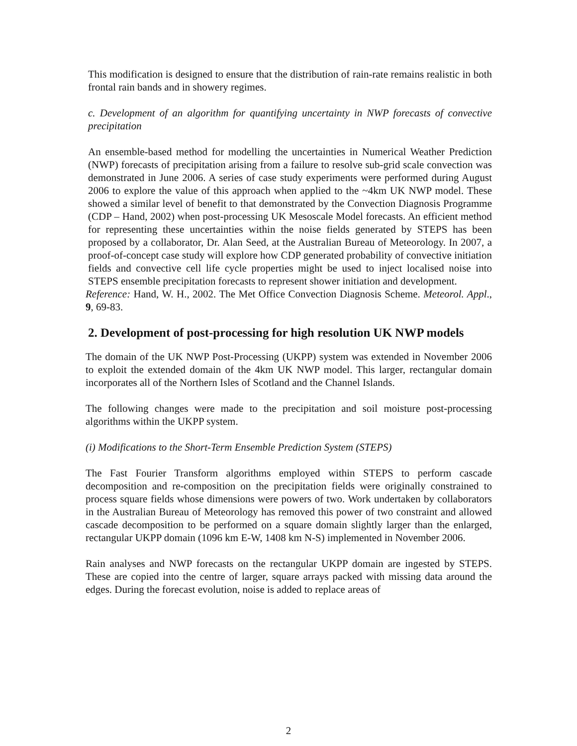This modification is designed to ensure that the distribution of rain-rate remains realistic in both frontal rain bands and in showery regimes.
c. Development of an algorithm for quantifying uncertainty in NWP forecasts of convective precipitation
An ensemble-based method for modelling the uncertainties in Numerical Weather Prediction (NWP) forecasts of precipitation arising from a failure to resolve sub-grid scale convection was demonstrated in June 2006. A series of case study experiments were performed during August 2006 to explore the value of this approach when applied to the ~4km UK NWP model. These showed a similar level of benefit to that demonstrated by the Convection Diagnosis Programme (CDP – Hand, 2002) when post-processing UK Mesoscale Model forecasts. An efficient method for representing these uncertainties within the noise fields generated by STEPS has been proposed by a collaborator, Dr. Alan Seed, at the Australian Bureau of Meteorology. In 2007, a proof-of-concept case study will explore how CDP generated probability of convective initiation fields and convective cell life cycle properties might be used to inject localised noise into STEPS ensemble precipitation forecasts to represent shower initiation and development.
Reference: Hand, W. H., 2002. The Met Office Convection Diagnosis Scheme. Meteorol. Appl., 9, 69-83.
2. Development of post-processing for high resolution UK NWP models
The domain of the UK NWP Post-Processing (UKPP) system was extended in November 2006 to exploit the extended domain of the 4km UK NWP model. This larger, rectangular domain incorporates all of the Northern Isles of Scotland and the Channel Islands.
The following changes were made to the precipitation and soil moisture post-processing algorithms within the UKPP system.
(i) Modifications to the Short-Term Ensemble Prediction System (STEPS)
The Fast Fourier Transform algorithms employed within STEPS to perform cascade decomposition and re-composition on the precipitation fields were originally constrained to process square fields whose dimensions were powers of two. Work undertaken by collaborators in the Australian Bureau of Meteorology has removed this power of two constraint and allowed cascade decomposition to be performed on a square domain slightly larger than the enlarged, rectangular UKPP domain (1096 km E-W, 1408 km N-S) implemented in November 2006.
Rain analyses and NWP forecasts on the rectangular UKPP domain are ingested by STEPS. These are copied into the centre of larger, square arrays packed with missing data around the edges. During the forecast evolution, noise is added to replace areas of
2